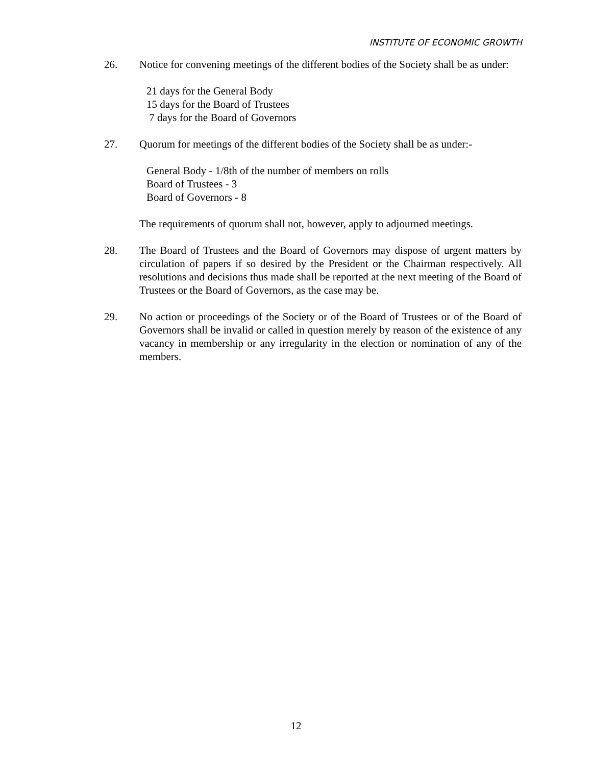INSTITUTE OF ECONOMIC GROWTH
26. Notice for convening meetings of the different bodies of the Society shall be as under:
21 days for the General Body
15 days for the Board of Trustees
7 days for the Board of Governors
27. Quorum for meetings of the different bodies of the Society shall be as under:-
General Body - 1/8th of the number of members on rolls
Board of Trustees - 3
Board of Governors - 8
The requirements of quorum shall not, however, apply to adjourned meetings.
28. The Board of Trustees and the Board of Governors may dispose of urgent matters by circulation of papers if so desired by the President or the Chairman respectively. All resolutions and decisions thus made shall be reported at the next meeting of the Board of Trustees or the Board of Governors, as the case may be.
29. No action or proceedings of the Society or of the Board of Trustees or of the Board of Governors shall be invalid or called in question merely by reason of the existence of any vacancy in membership or any irregularity in the election or nomination of any of the members.
12